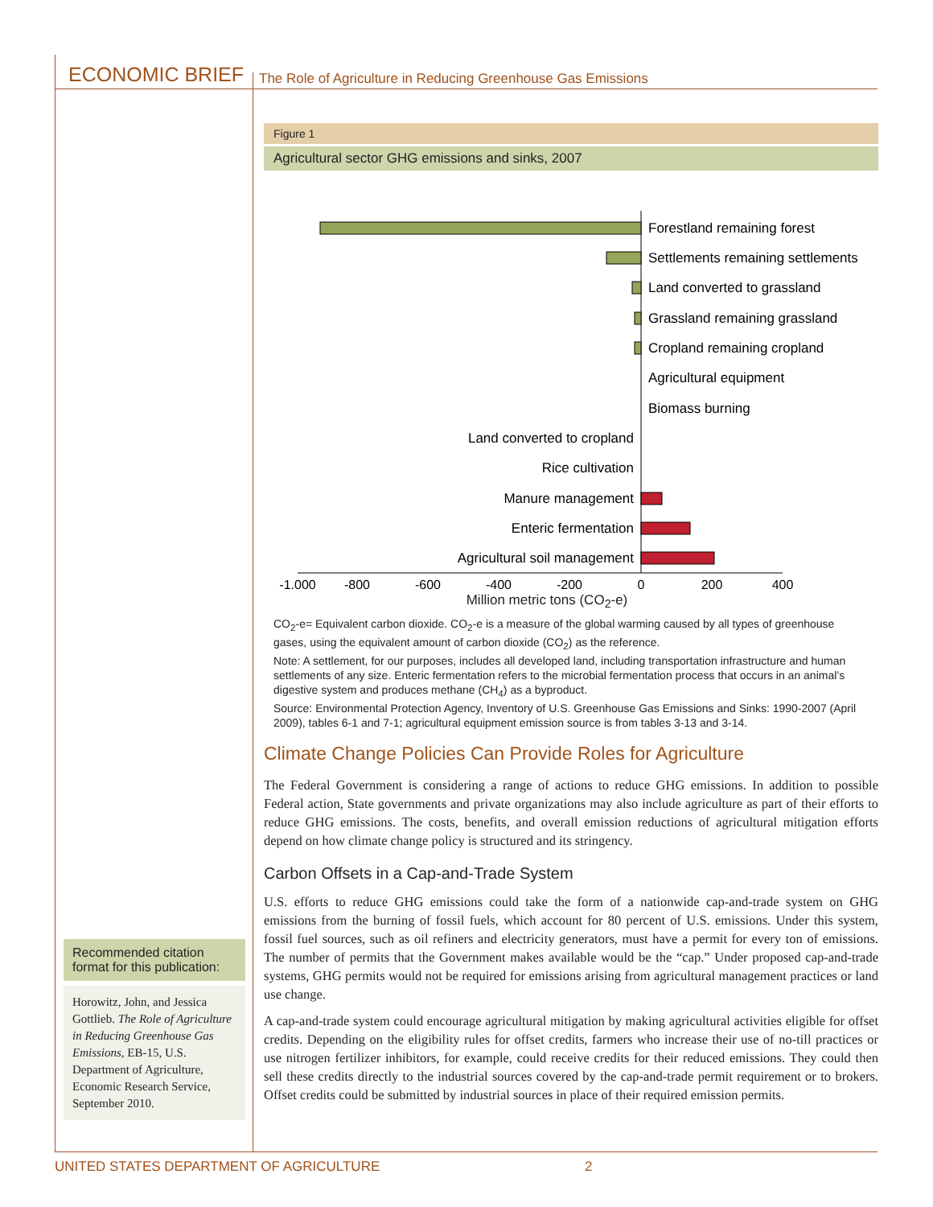ECONOMIC BRIEF
The Role of Agriculture in Reducing Greenhouse Gas Emissions
Figure 1
Agricultural sector GHG emissions and sinks, 2007
Forestland remaining forest
Settlements remaining settlements
Land converted to grassland
Grassland remaining grassland
Cropland remaining cropland
Agricultural equipment
Biomass burning
Land converted to cropland
Rice cultivation
Manure management
Enteric fermentation
Agricultural soil management
-1,000
-800
-600
-400
-200
0
200
400
Million metric tons (CO<sub>2</sub>-e)
CO<sub>2</sub>-e= Equivalent carbon dioxide. CO<sub>2</sub>-e is a measure of the global warming caused by all types of greenhouse gases, using the equivalent amount of carbon dioxide (CO<sub>2</sub>) as the reference.
Note: A settlement, for our purposes, includes all developed land, including transportation infrastructure and human settlements of any size. Enteric fermentation refers to the microbial fermentation process that occurs in an animal’s digestive system and produces methane (CH<sub>4</sub>) as a byproduct.
Source: Environmental Protection Agency, Inventory of U.S. Greenhouse Gas Emissions and Sinks: 1990-2007 (April 2009), tables 6-1 and 7-1; agricultural equipment emission source is from tables 3-13 and 3-14.
Climate Change Policies Can Provide Roles for Agriculture
The Federal Government is considering a range of actions to reduce GHG emissions. In addition to possible Federal action, State governments and private organizations may also include agriculture as part of their efforts to reduce GHG emissions. The costs, benefits, and overall emission reductions of agricultural mitigation efforts depend on how climate change policy is structured and its stringency.
Carbon Offsets in a Cap-and-Trade System
U.S. efforts to reduce GHG emissions could take the form of a nationwide cap-and-trade system on GHG emissions from the burning of fossil fuels, which account for 80 percent of U.S. emissions. Under this system, fossil fuel sources, such as oil refiners and electricity generators, must have a permit for every ton of emissions. The number of permits that the Government makes available would be the “cap.” Under proposed cap-and-trade systems, GHG permits would not be required for emissions arising from agricultural management practices or land use change.
A cap-and-trade system could encourage agricultural mitigation by making agricultural activities eligible for offset credits. Depending on the eligibility rules for offset credits, farmers who increase their use of no-till practices or use nitrogen fertilizer inhibitors, for example, could receive credits for their reduced emissions. They could then sell these credits directly to the industrial sources covered by the cap-and-trade permit requirement or to brokers. Offset credits could be submitted by industrial sources in place of their required emission permits.
Recommended citation format for this publication:
Horowitz, John, and Jessica Gottlieb. The Role of Agriculture in Reducing Greenhouse Gas Emissions, EB-15, U.S. Department of Agriculture, Economic Research Service, September 2010.
UNITED STATES DEPARTMENT OF AGRICULTURE 2